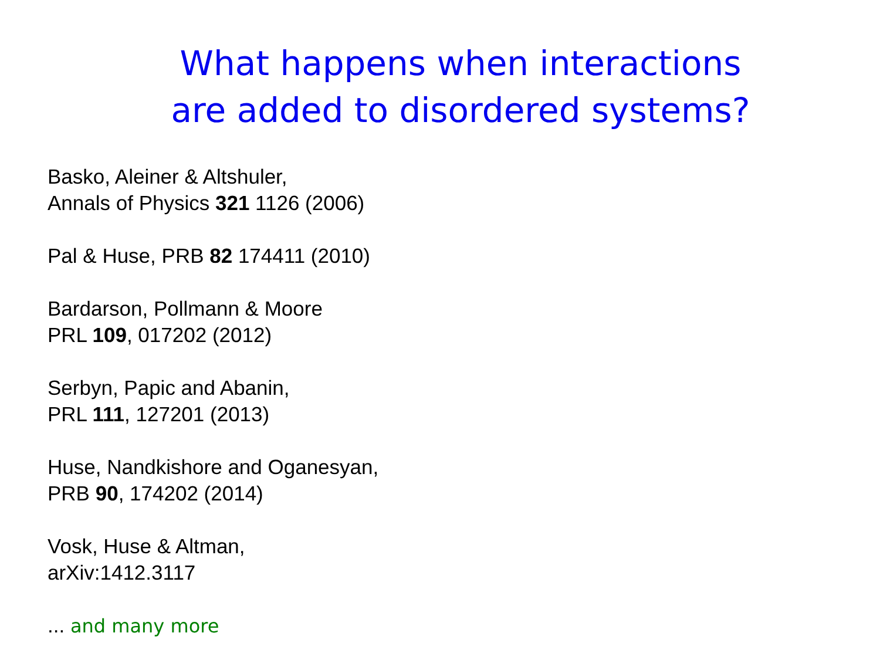What happens when interactions
are added to disordered systems?
Basko, Aleiner & Altshuler,
Annals of Physics 321 1126 (2006)
Pal & Huse, PRB 82 174411 (2010)
Bardarson, Pollmann & Moore
PRL 109, 017202 (2012)
Serbyn, Papic and Abanin,
PRL 111, 127201 (2013)
Huse, Nandkishore and Oganesyan,
PRB 90, 174202 (2014)
Vosk, Huse & Altman,
arXiv:1412.3117
... and many more